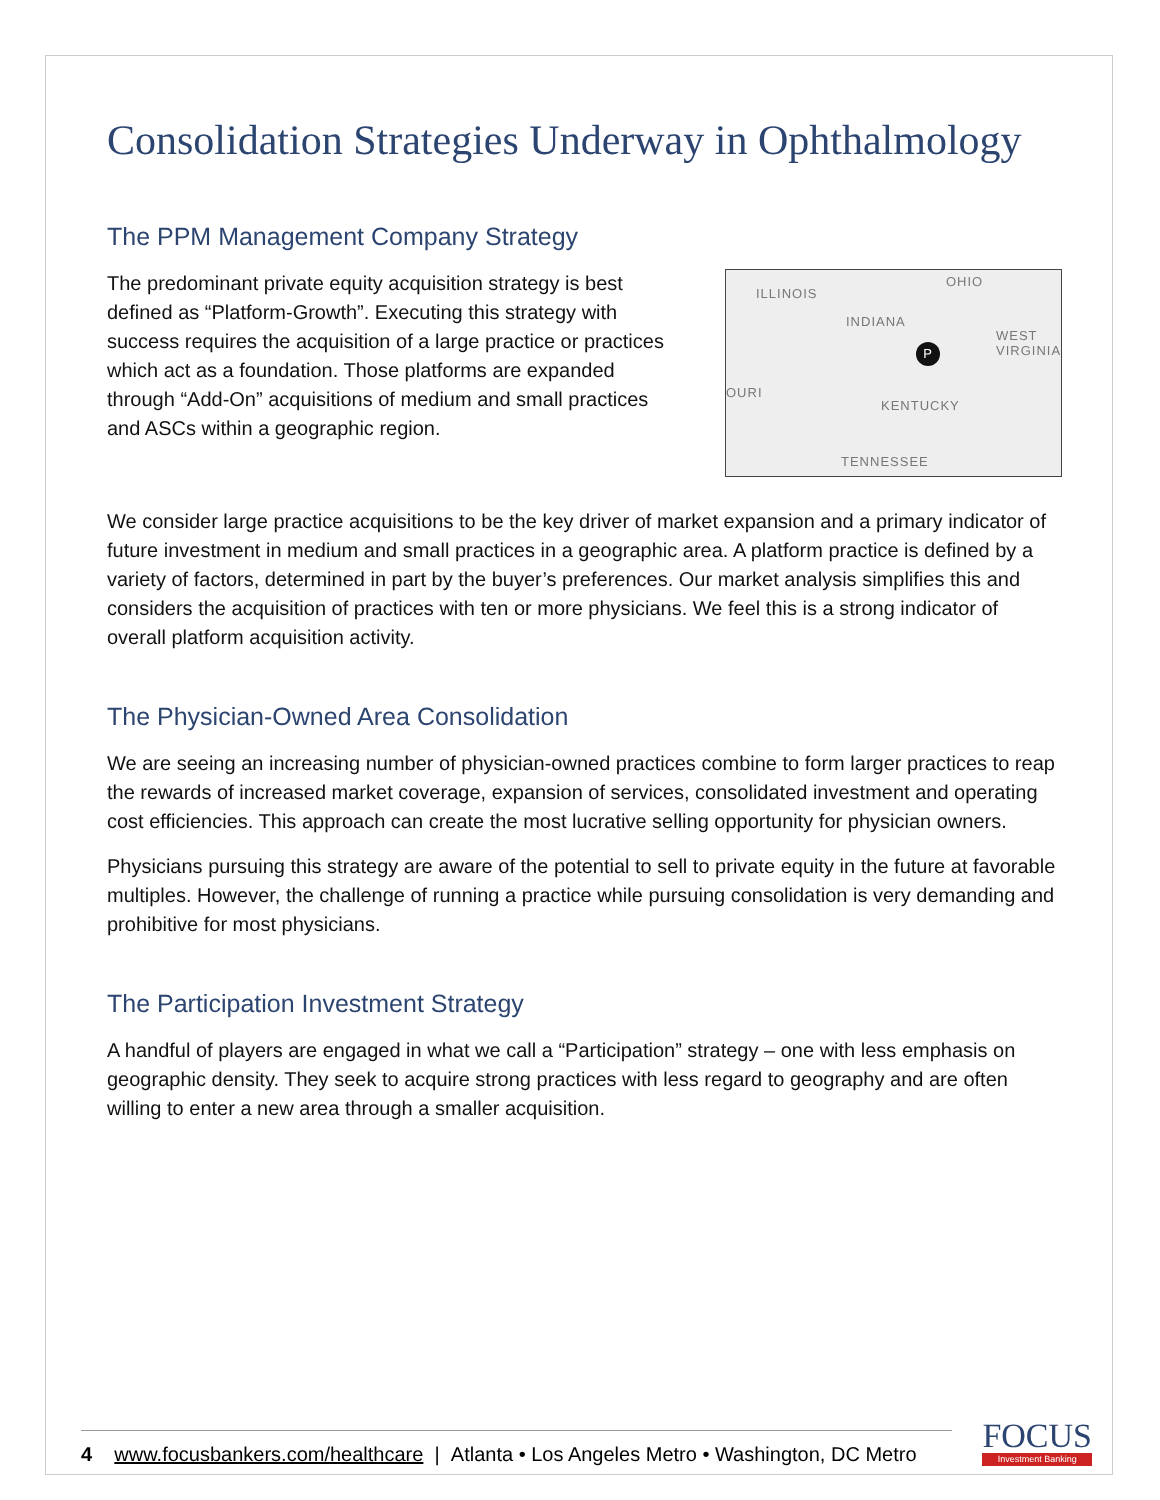Consolidation Strategies Underway in Ophthalmology
The PPM Management Company Strategy
The predominant private equity acquisition strategy is best defined as “Platform-Growth”. Executing this strategy with success requires the acquisition of a large practice or practices which act as a foundation. Those platforms are expanded through “Add-On” acquisitions of medium and small practices and ASCs within a geographic region.
ILLINOIS
OHIO
INDIANA
WEST VIRGINIA
OURI
KENTUCKY
TENNESSEE
P
We consider large practice acquisitions to be the key driver of market expansion and a primary indicator of future investment in medium and small practices in a geographic area. A platform practice is defined by a variety of factors, determined in part by the buyer’s preferences. Our market analysis simplifies this and considers the acquisition of practices with ten or more physicians. We feel this is a strong indicator of overall platform acquisition activity.
The Physician-Owned Area Consolidation
We are seeing an increasing number of physician-owned practices combine to form larger practices to reap the rewards of increased market coverage, expansion of services, consolidated investment and operating cost efficiencies. This approach can create the most lucrative selling opportunity for physician owners.
Physicians pursuing this strategy are aware of the potential to sell to private equity in the future at favorable multiples. However, the challenge of running a practice while pursuing consolidation is very demanding and prohibitive for most physicians.
The Participation Investment Strategy
A handful of players are engaged in what we call a “Participation” strategy – one with less emphasis on geographic density. They seek to acquire strong practices with less regard to geography and are often willing to enter a new area through a smaller acquisition.
4 www.focusbankers.com/healthcare | Atlanta • Los Angeles Metro • Washington, DC Metro
FOCUS
Investment Banking